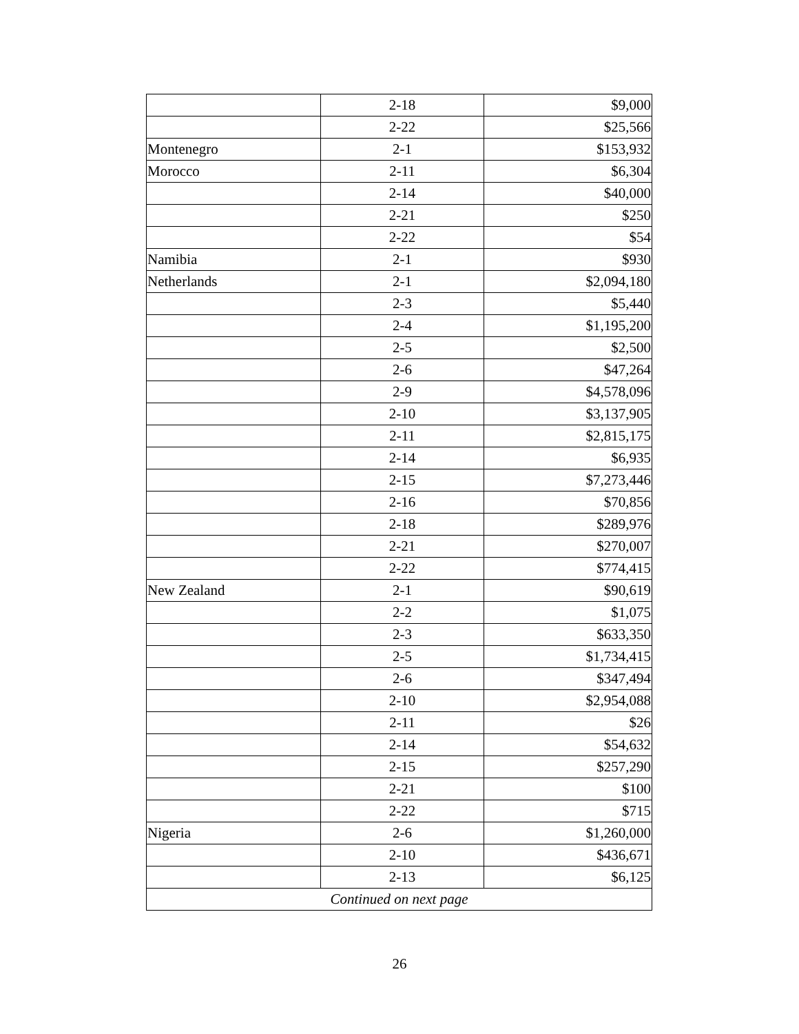| | 2-18 | $9,000 |
| | 2-22 | $25,566 |
| Montenegro | 2-1 | $153,932 |
| Morocco | 2-11 | $6,304 |
| | 2-14 | $40,000 |
| | 2-21 | $250 |
| | 2-22 | $54 |
| Namibia | 2-1 | $930 |
| Netherlands | 2-1 | $2,094,180 |
| | 2-3 | $5,440 |
| | 2-4 | $1,195,200 |
| | 2-5 | $2,500 |
| | 2-6 | $47,264 |
| | 2-9 | $4,578,096 |
| | 2-10 | $3,137,905 |
| | 2-11 | $2,815,175 |
| | 2-14 | $6,935 |
| | 2-15 | $7,273,446 |
| | 2-16 | $70,856 |
| | 2-18 | $289,976 |
| | 2-21 | $270,007 |
| | 2-22 | $774,415 |
| New Zealand | 2-1 | $90,619 |
| | 2-2 | $1,075 |
| | 2-3 | $633,350 |
| | 2-5 | $1,734,415 |
| | 2-6 | $347,494 |
| | 2-10 | $2,954,088 |
| | 2-11 | $26 |
| | 2-14 | $54,632 |
| | 2-15 | $257,290 |
| | 2-21 | $100 |
| | 2-22 | $715 |
| Nigeria | 2-6 | $1,260,000 |
| | 2-10 | $436,671 |
| | 2-13 | $6,125 |
| Continued on next page | | |
26